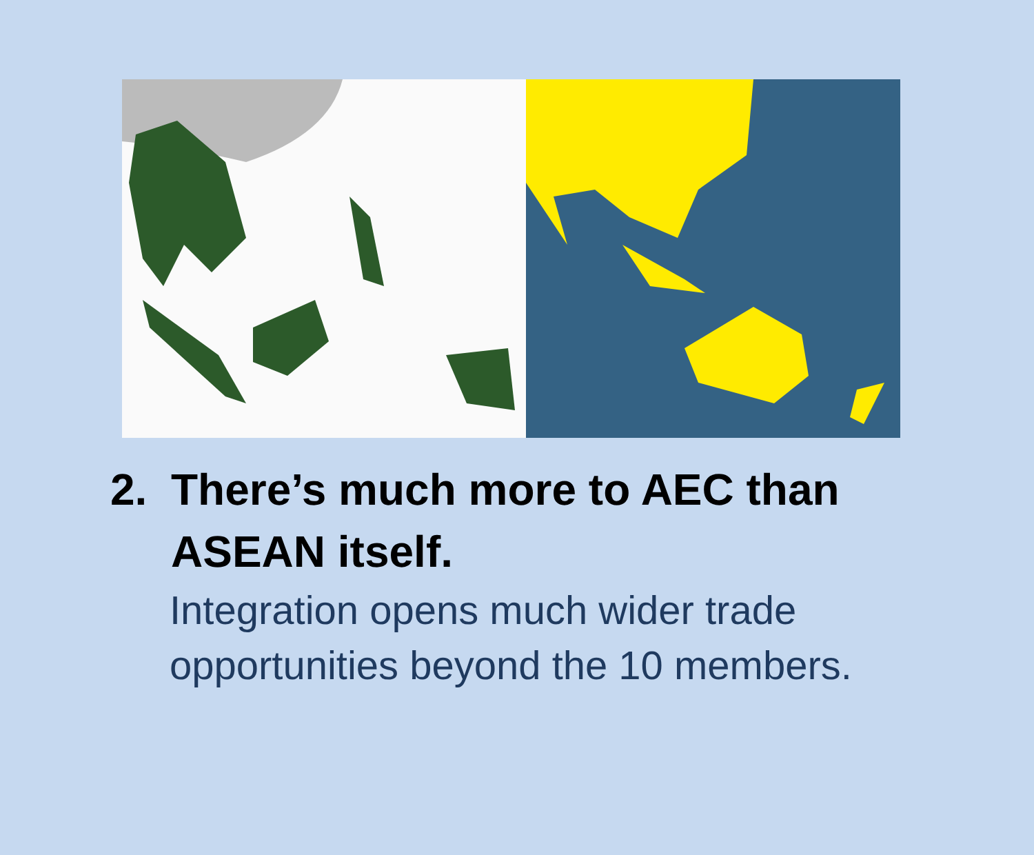2. There’s much more to AEC than
ASEAN itself.
Integration opens much wider trade opportunities beyond the 10 members.